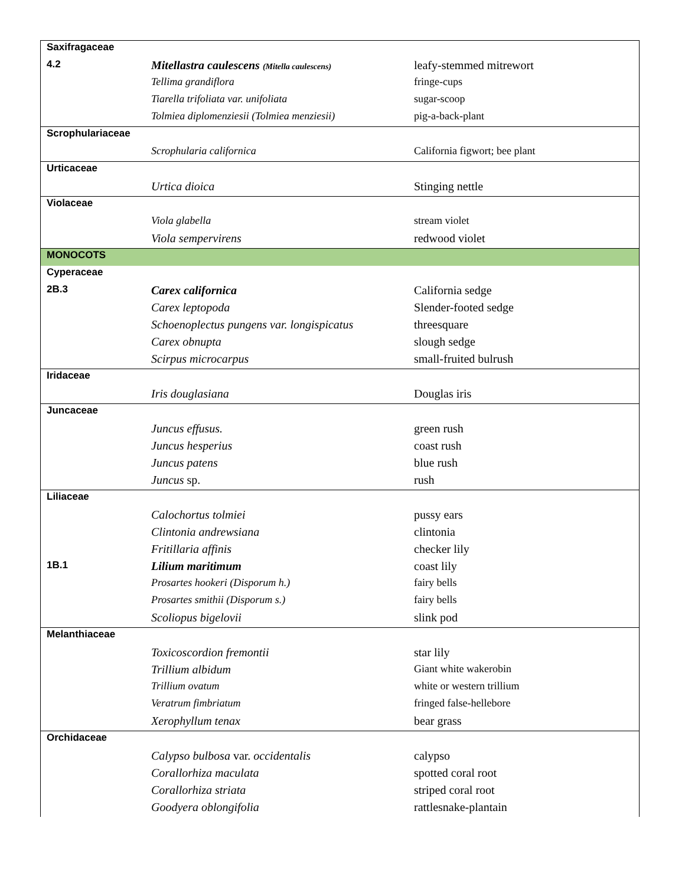| Saxifragaceae | | |
| 4.2 | Mitellastra caulescens (Mitella caulescens) | leafy-stemmed mitrewort |
| | Tellima grandiflora | fringe-cups |
| | Tiarella trifoliata var. unifoliata | sugar-scoop |
| | Tolmiea diplomenziesii (Tolmiea menziesii) | pig-a-back-plant |
| Scrophulariaceae | | |
| | Scrophularia californica | California figwort; bee plant |
| Urticaceae | | |
| | Urtica dioica | Stinging nettle |
| Violaceae | | |
| | Viola glabella | stream violet |
| | Viola sempervirens | redwood violet |
| MONOCOTS | | |
| Cyperaceae | | |
| 2B.3 | Carex californica | California sedge |
| | Carex leptopoda | Slender-footed sedge |
| | Schoenoplectus pungens var. longispicatus | threesquare |
| | Carex obnupta | slough sedge |
| | Scirpus microcarpus | small-fruited bulrush |
| Iridaceae | | |
| | Iris douglasiana | Douglas iris |
| Juncaceae | | |
| | Juncus effusus. | green rush |
| | Juncus hesperius | coast rush |
| | Juncus patens | blue rush |
| | Juncus sp. | rush |
| Liliaceae | | |
| | Calochortus tolmiei | pussy ears |
| | Clintonia andrewsiana | clintonia |
| | Fritillaria affinis | checker lily |
| 1B.1 | Lilium maritimum | coast lily |
| | Prosartes hookeri (Disporum h.) | fairy bells |
| | Prosartes smithii (Disporum s.) | fairy bells |
| | Scoliopus bigelovii | slink pod |
| Melanthiaceae | | |
| | Toxicoscordion fremontii | star lily |
| | Trillium albidum | Giant white wakerobin |
| | Trillium ovatum | white or western trillium |
| | Veratrum fimbriatum | fringed false-hellebore |
| | Xerophyllum tenax | bear grass |
| Orchidaceae | | |
| | Calypso bulbosa var. occidentalis | calypso |
| | Corallorhiza maculata | spotted coral root |
| | Corallorhiza striata | striped coral root |
| | Goodyera oblongifolia | rattlesnake-plantain |